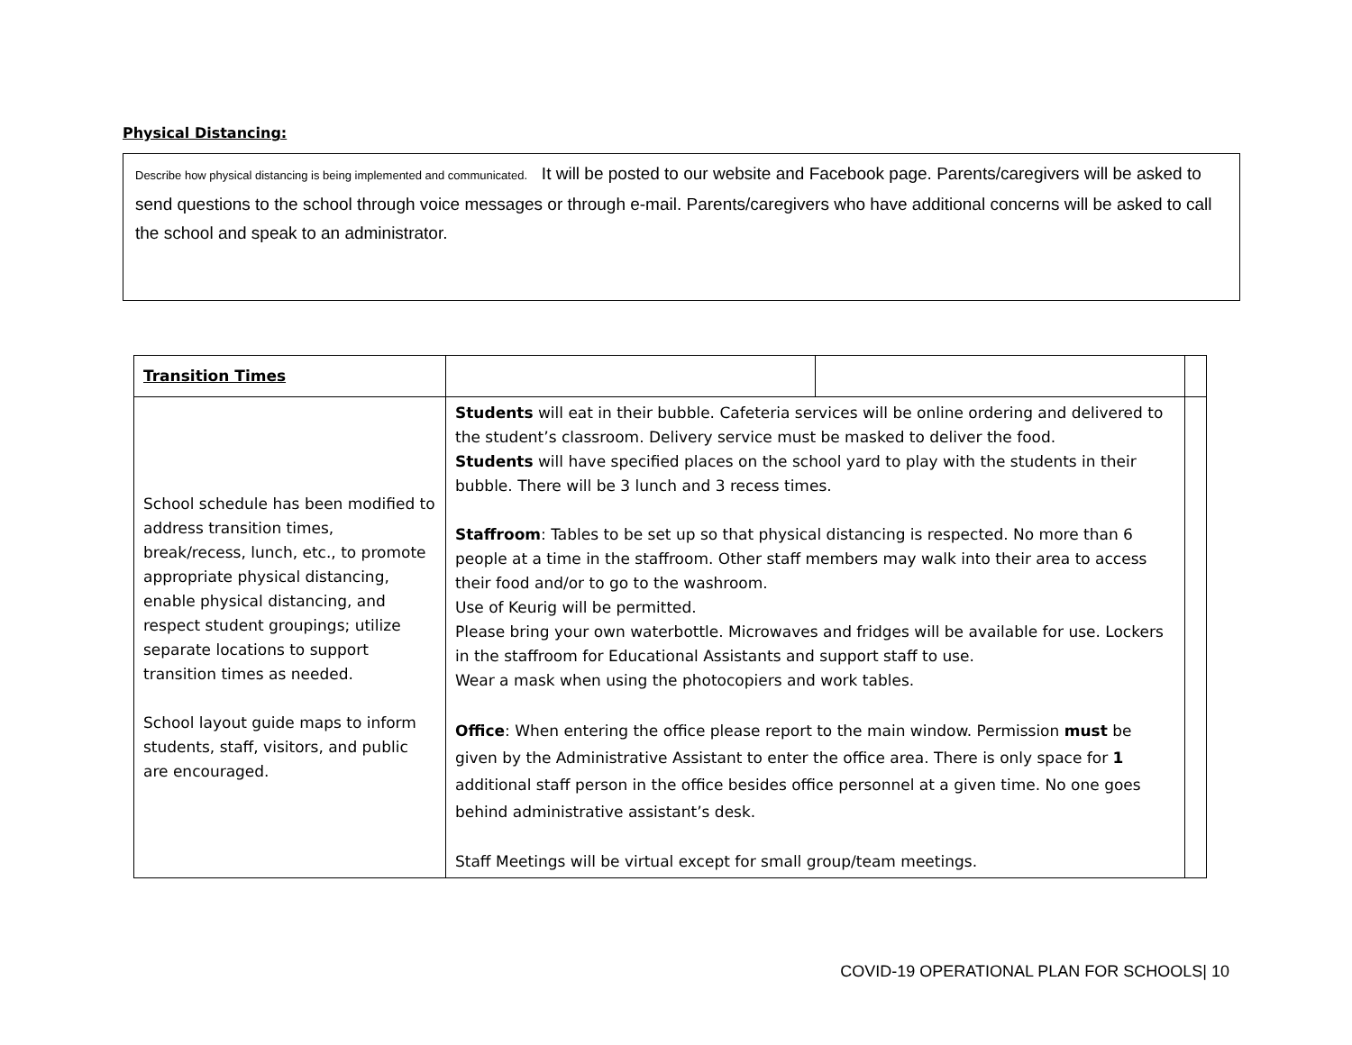Physical Distancing:
Describe how physical distancing is being implemented and communicated. It will be posted to our website and Facebook page. Parents/caregivers will be asked to send questions to the school through voice messages or through e-mail. Parents/caregivers who have additional concerns will be asked to call the school and speak to an administrator.
| Transition Times | | | |
| School schedule has been modified to address transition times, break/recess, lunch, etc., to promote appropriate physical distancing, enable physical distancing, and respect student groupings; utilize separate locations to support transition times as needed. School layout guide maps to inform students, staff, visitors, and public are encouraged. | Students will eat in their bubble. Cafeteria services will be online ordering and delivered to the student’s classroom. Delivery service must be masked to deliver the food. Students will have specified places on the school yard to play with the students in their bubble. There will be 3 lunch and 3 recess times. Staffroom : Tables to be set up so that physical distancing is respected. No more than 6 people at a time in the staffroom. Other staff members may walk into their area to access their food and/or to go to the washroom. Use of Keurig will be permitted. Please bring your own waterbottle. Microwaves and fridges will be available for use. Lockers in the staffroom for Educational Assistants and support staff to use. Wear a mask when using the photocopiers and work tables. Office : When entering the office please report to the main window. Permission must be given by the Administrative Assistant to enter the office area. There is only space for 1 additional staff person in the office besides office personnel at a given time. No one goes behind administrative assistant’s desk. Staff Meetings will be virtual except for small group/team meetings. | | |
COVID-19 OPERATIONAL PLAN FOR SCHOOLS| 10